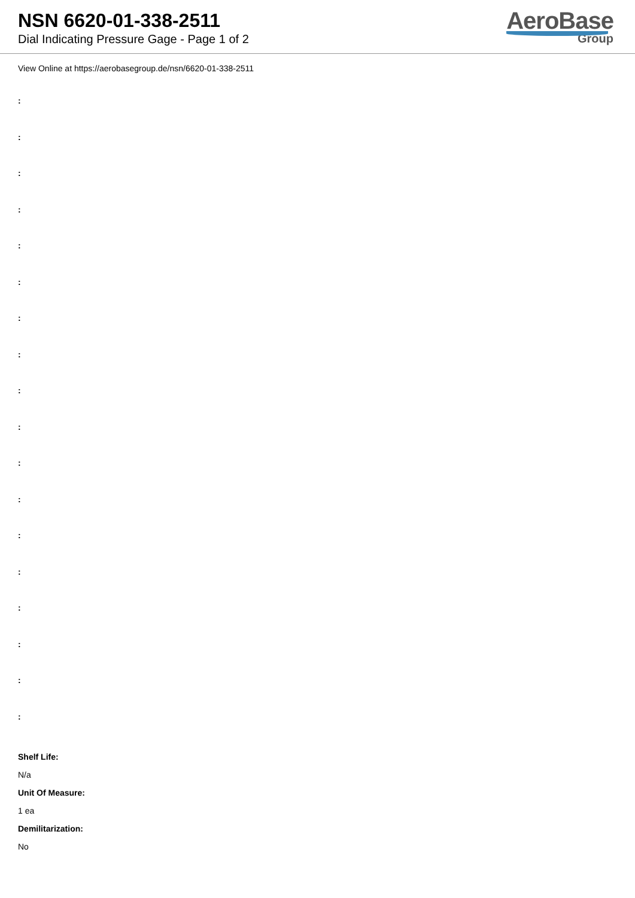NSN 6620-01-338-2511
Dial Indicating Pressure Gage - Page 1 of 2
AeroBase
Group
View Online at https://aerobasegroup.de/nsn/6620-01-338-2511
:
:
:
:
:
:
:
:
:
:
:
:
:
:
:
:
:
:
Shelf Life:
N/a
Unit Of Measure:
1 ea
Demilitarization:
No